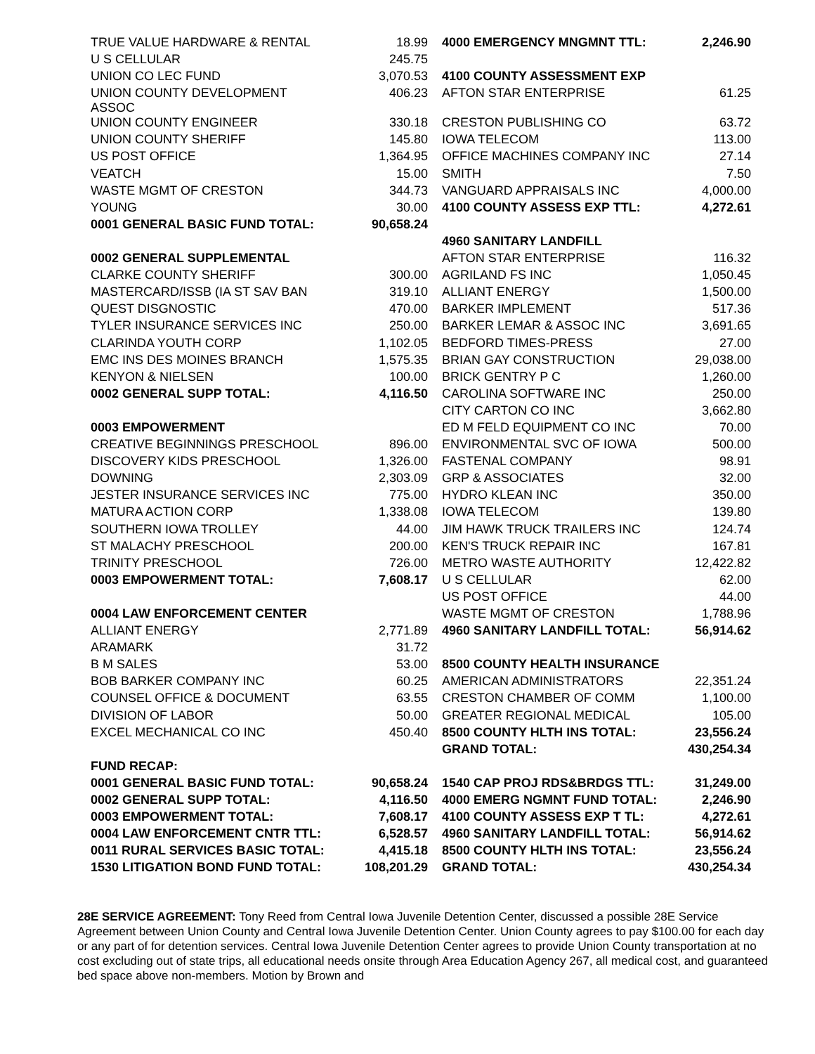| TRUE VALUE HARDWARE & RENTAL | 18.99 | 4000 EMERGENCY MNGMNT TTL: | 2,246.90 |
| U S CELLULAR | 245.75 | | |
| UNION CO LEC FUND | 3,070.53 | 4100 COUNTY ASSESSMENT EXP | |
| UNION COUNTY DEVELOPMENT ASSOC | 406.23 | AFTON STAR ENTERPRISE | 61.25 |
| UNION COUNTY ENGINEER | 330.18 | CRESTON PUBLISHING CO | 63.72 |
| UNION COUNTY SHERIFF | 145.80 | IOWA TELECOM | 113.00 |
| US POST OFFICE | 1,364.95 | OFFICE MACHINES COMPANY INC | 27.14 |
| VEATCH | 15.00 | SMITH | 7.50 |
| WASTE MGMT OF CRESTON | 344.73 | VANGUARD APPRAISALS INC | 4,000.00 |
| YOUNG | 30.00 | 4100 COUNTY ASSESS EXP TTL: | 4,272.61 |
| 0001 GENERAL BASIC FUND TOTAL: | 90,658.24 | | |
| | | 4960 SANITARY LANDFILL | |
| 0002 GENERAL SUPPLEMENTAL | | AFTON STAR ENTERPRISE | 116.32 |
| CLARKE COUNTY SHERIFF | 300.00 | AGRILAND FS INC | 1,050.45 |
| MASTERCARD/ISSB (IA ST SAV BAN | 319.10 | ALLIANT ENERGY | 1,500.00 |
| QUEST DISGNOSTIC | 470.00 | BARKER IMPLEMENT | 517.36 |
| TYLER INSURANCE SERVICES INC | 250.00 | BARKER LEMAR & ASSOC INC | 3,691.65 |
| CLARINDA YOUTH CORP | 1,102.05 | BEDFORD TIMES-PRESS | 27.00 |
| EMC INS DES MOINES BRANCH | 1,575.35 | BRIAN GAY CONSTRUCTION | 29,038.00 |
| KENYON & NIELSEN | 100.00 | BRICK GENTRY P C | 1,260.00 |
| 0002 GENERAL SUPP TOTAL: | 4,116.50 | CAROLINA SOFTWARE INC | 250.00 |
| | | CITY CARTON CO INC | 3,662.80 |
| 0003 EMPOWERMENT | | ED M FELD EQUIPMENT CO INC | 70.00 |
| CREATIVE BEGINNINGS PRESCHOOL | 896.00 | ENVIRONMENTAL SVC OF IOWA | 500.00 |
| DISCOVERY KIDS PRESCHOOL | 1,326.00 | FASTENAL COMPANY | 98.91 |
| DOWNING | 2,303.09 | GRP & ASSOCIATES | 32.00 |
| JESTER INSURANCE SERVICES INC | 775.00 | HYDRO KLEAN INC | 350.00 |
| MATURA ACTION CORP | 1,338.08 | IOWA TELECOM | 139.80 |
| SOUTHERN IOWA TROLLEY | 44.00 | JIM HAWK TRUCK TRAILERS INC | 124.74 |
| ST MALACHY PRESCHOOL | 200.00 | KEN'S TRUCK REPAIR INC | 167.81 |
| TRINITY PRESCHOOL | 726.00 | METRO WASTE AUTHORITY | 12,422.82 |
| 0003 EMPOWERMENT TOTAL: | 7,608.17 | U S CELLULAR | 62.00 |
| | | US POST OFFICE | 44.00 |
| 0004 LAW ENFORCEMENT CENTER | | WASTE MGMT OF CRESTON | 1,788.96 |
| ALLIANT ENERGY | 2,771.89 | 4960 SANITARY LANDFILL TOTAL: | 56,914.62 |
| ARAMARK | 31.72 | | |
| B M SALES | 53.00 | 8500 COUNTY HEALTH INSURANCE | |
| BOB BARKER COMPANY INC | 60.25 | AMERICAN ADMINISTRATORS | 22,351.24 |
| COUNSEL OFFICE & DOCUMENT | 63.55 | CRESTON CHAMBER OF COMM | 1,100.00 |
| DIVISION OF LABOR | 50.00 | GREATER REGIONAL MEDICAL | 105.00 |
| EXCEL MECHANICAL CO INC | 450.40 | 8500 COUNTY HLTH INS TOTAL: | 23,556.24 |
| | | GRAND TOTAL: | 430,254.34 |
| FUND RECAP: | | | |
| 0001 GENERAL BASIC FUND TOTAL: | 90,658.24 | 1540 CAP PROJ RDS&BRDGS TTL: | 31,249.00 |
| 0002 GENERAL SUPP TOTAL: | 4,116.50 | 4000 EMERG NGMNT FUND TOTAL: | 2,246.90 |
| 0003 EMPOWERMENT TOTAL: | 7,608.17 | 4100 COUNTY ASSESS EXP T TL: | 4,272.61 |
| 0004 LAW ENFORCEMENT CNTR TTL: | 6,528.57 | 4960 SANITARY LANDFILL TOTAL: | 56,914.62 |
| 0011 RURAL SERVICES BASIC TOTAL: | 4,415.18 | 8500 COUNTY HLTH INS TOTAL: | 23,556.24 |
| 1530 LITIGATION BOND FUND TOTAL: | 108,201.29 | GRAND TOTAL: | 430,254.34 |
28E SERVICE AGREEMENT: Tony Reed from Central Iowa Juvenile Detention Center, discussed a possible 28E Service Agreement between Union County and Central Iowa Juvenile Detention Center. Union County agrees to pay $100.00 for each day or any part of for detention services. Central Iowa Juvenile Detention Center agrees to provide Union County transportation at no cost excluding out of state trips, all educational needs onsite through Area Education Agency 267, all medical cost, and guaranteed bed space above non-members. Motion by Brown and